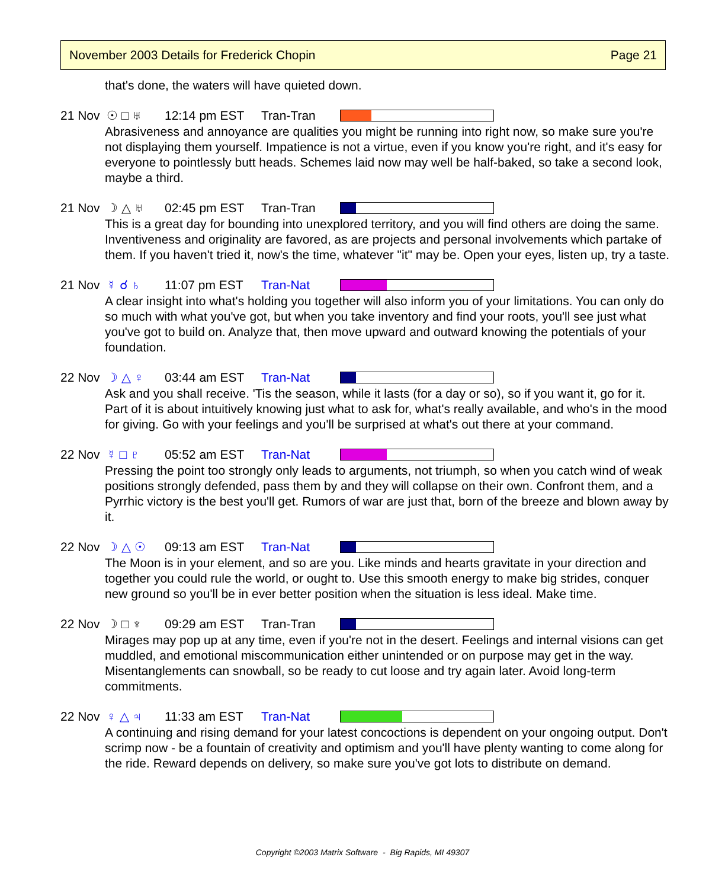November 2003 Details for Frederick Chopin Page 21
that's done, the waters will have quieted down.
21 Nov ☉ □ ♅ 12:14 pm EST Tran-Tran
Abrasiveness and annoyance are qualities you might be running into right now, so make sure you're not displaying them yourself. Impatience is not a virtue, even if you know you're right, and it's easy for everyone to pointlessly butt heads. Schemes laid now may well be half-baked, so take a second look, maybe a third.
21 Nov ☽ △ ♅ 02:45 pm EST Tran-Tran
This is a great day for bounding into unexplored territory, and you will find others are doing the same. Inventiveness and originality are favored, as are projects and personal involvements which partake of them. If you haven't tried it, now's the time, whatever "it" may be. Open your eyes, listen up, try a taste.
21 Nov ☿ ☌ ♄ 11:07 pm EST Tran-Nat
A clear insight into what's holding you together will also inform you of your limitations. You can only do so much with what you've got, but when you take inventory and find your roots, you'll see just what you've got to build on. Analyze that, then move upward and outward knowing the potentials of your foundation.
22 Nov ☽ △ ♀ 03:44 am EST Tran-Nat
Ask and you shall receive. 'Tis the season, while it lasts (for a day or so), so if you want it, go for it. Part of it is about intuitively knowing just what to ask for, what's really available, and who's in the mood for giving. Go with your feelings and you'll be surprised at what's out there at your command.
22 Nov ☿ □ ♇ 05:52 am EST Tran-Nat
Pressing the point too strongly only leads to arguments, not triumph, so when you catch wind of weak positions strongly defended, pass them by and they will collapse on their own. Confront them, and a Pyrrhic victory is the best you'll get. Rumors of war are just that, born of the breeze and blown away by it.
22 Nov ☽ △ ☉ 09:13 am EST Tran-Nat
The Moon is in your element, and so are you. Like minds and hearts gravitate in your direction and together you could rule the world, or ought to. Use this smooth energy to make big strides, conquer new ground so you'll be in ever better position when the situation is less ideal. Make time.
22 Nov ☽ □ ♆ 09:29 am EST Tran-Tran
Mirages may pop up at any time, even if you're not in the desert. Feelings and internal visions can get muddled, and emotional miscommunication either unintended or on purpose may get in the way. Misentanglements can snowball, so be ready to cut loose and try again later. Avoid long-term commitments.
22 Nov ♀ △ ♃ 11:33 am EST Tran-Nat
A continuing and rising demand for your latest concoctions is dependent on your ongoing output. Don't scrimp now - be a fountain of creativity and optimism and you'll have plenty wanting to come along for the ride. Reward depends on delivery, so make sure you've got lots to distribute on demand.
Copyright ©2003 Matrix Software - Big Rapids, MI 49307